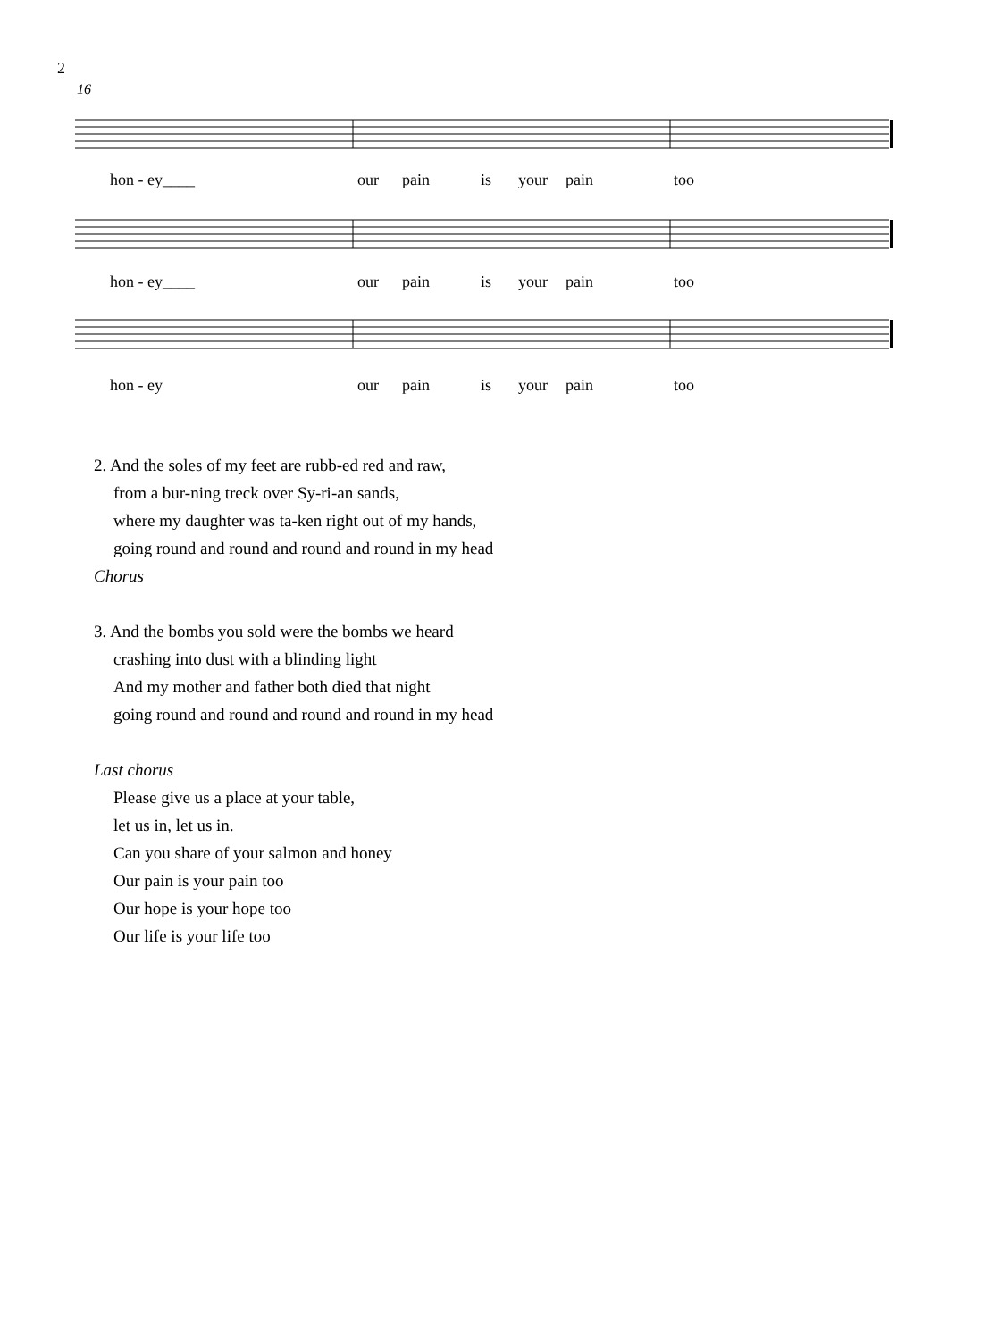2
16
hon - ey____ our pain is your pain too
hon - ey____ our pain is your pain too
hon - ey our pain is your pain too
2. And the soles of my feet are rubb-ed red and raw,
from a bur-ning treck over Sy-ri-an sands,
where my daughter was ta-ken right out of my hands,
going round and round and round and round in my head
Chorus
3. And the bombs you sold were the bombs we heard
crashing into dust with a blinding light
And my mother and father both died that night
going round and round and round and round in my head
Last chorus
Please give us a place at your table,
let us in, let us in.
Can you share of your salmon and honey
Our pain is your pain too
Our hope is your hope too
Our life is your life too